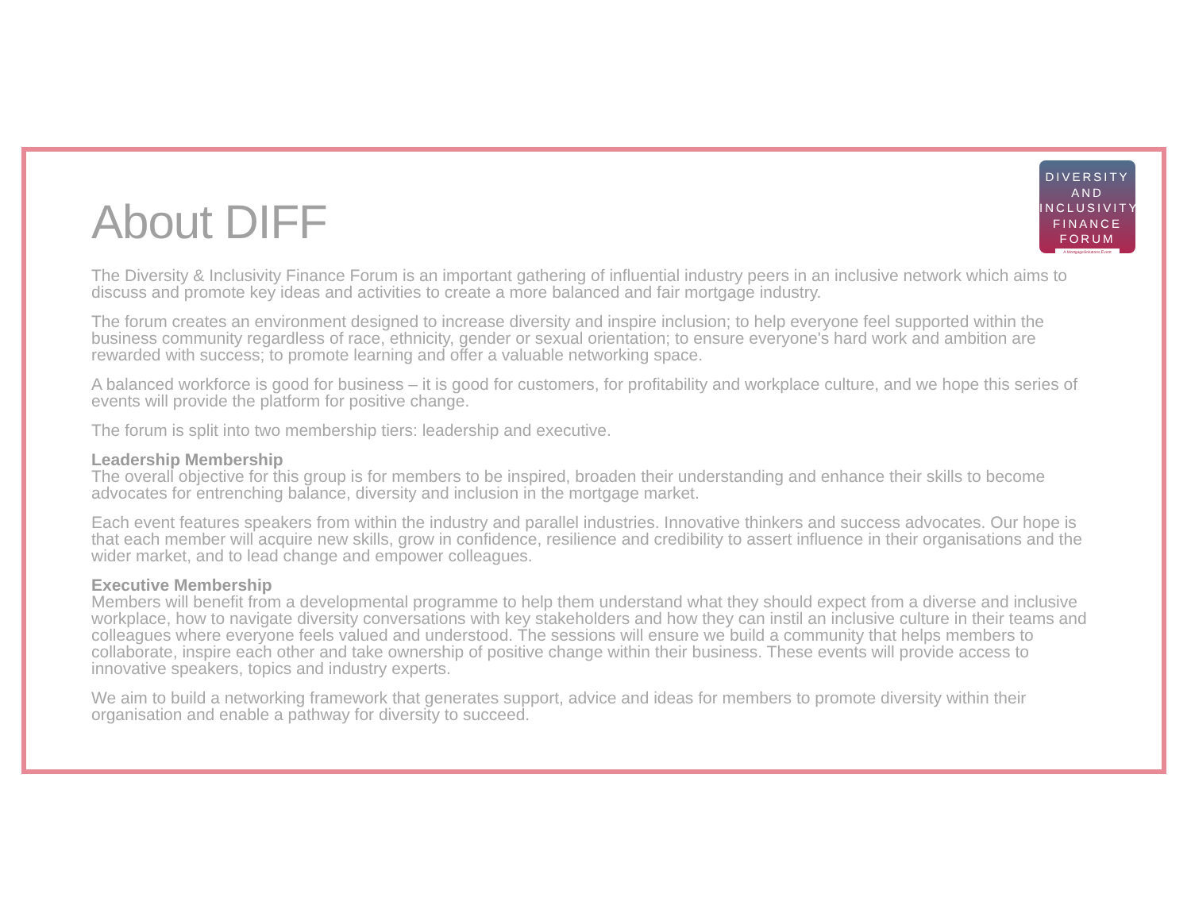DIVERSITY
AND
INCLUSIVITY
FINANCE
FORUM
A MortgageSolutions Event
About DIFF
The Diversity & Inclusivity Finance Forum is an important gathering of influential industry peers in an inclusive network which aims to discuss and promote key ideas and activities to create a more balanced and fair mortgage industry.
The forum creates an environment designed to increase diversity and inspire inclusion; to help everyone feel supported within the business community regardless of race, ethnicity, gender or sexual orientation; to ensure everyone's hard work and ambition are rewarded with success; to promote learning and offer a valuable networking space.
A balanced workforce is good for business – it is good for customers, for profitability and workplace culture, and we hope this series of events will provide the platform for positive change.
The forum is split into two membership tiers: leadership and executive.
Leadership Membership
The overall objective for this group is for members to be inspired, broaden their understanding and enhance their skills to become advocates for entrenching balance, diversity and inclusion in the mortgage market.
Each event features speakers from within the industry and parallel industries. Innovative thinkers and success advocates. Our hope is that each member will acquire new skills, grow in confidence, resilience and credibility to assert influence in their organisations and the wider market, and to lead change and empower colleagues.
Executive Membership
Members will benefit from a developmental programme to help them understand what they should expect from a diverse and inclusive workplace, how to navigate diversity conversations with key stakeholders and how they can instil an inclusive culture in their teams and colleagues where everyone feels valued and understood. The sessions will ensure we build a community that helps members to collaborate, inspire each other and take ownership of positive change within their business. These events will provide access to innovative speakers, topics and industry experts.
We aim to build a networking framework that generates support, advice and ideas for members to promote diversity within their organisation and enable a pathway for diversity to succeed.